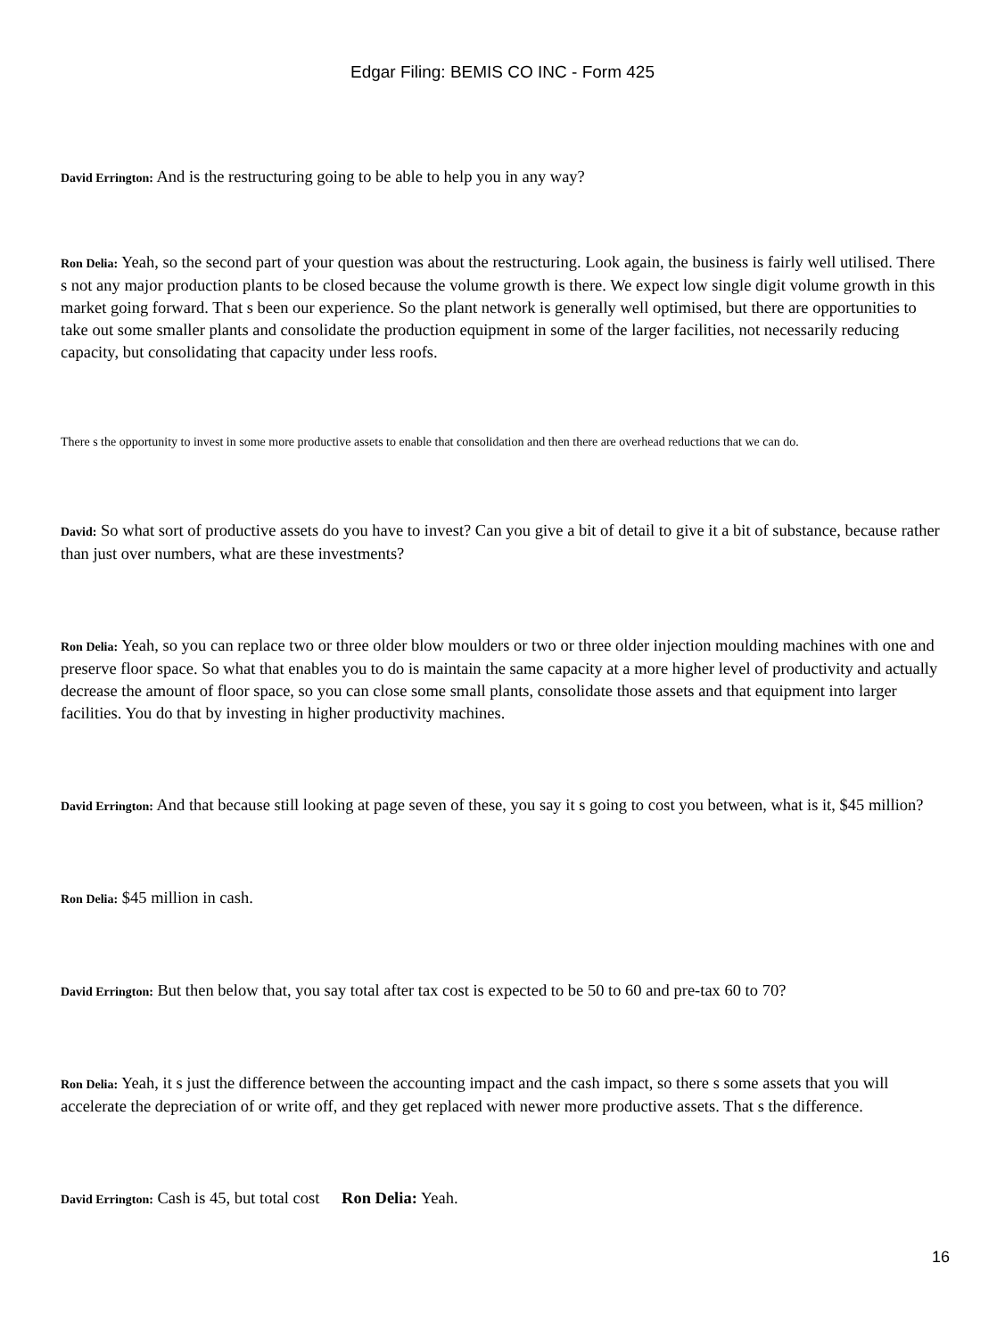Edgar Filing: BEMIS CO INC - Form 425
David Errington: And is the restructuring going to be able to help you in any way?
Ron Delia: Yeah, so the second part of your question was about the restructuring. Look again, the business is fairly well utilised. There s not any major production plants to be closed because the volume growth is there. We expect low single digit volume growth in this market going forward. That s been our experience. So the plant network is generally well optimised, but there are opportunities to take out some smaller plants and consolidate the production equipment in some of the larger facilities, not necessarily reducing capacity, but consolidating that capacity under less roofs.
There s the opportunity to invest in some more productive assets to enable that consolidation and then there are overhead reductions that we can do.
David: So what sort of productive assets do you have to invest? Can you give a bit of detail to give it a bit of substance, because rather than just over numbers, what are these investments?
Ron Delia: Yeah, so you can replace two or three older blow moulders or two or three older injection moulding machines with one and preserve floor space. So what that enables you to do is maintain the same capacity at a more higher level of productivity and actually decrease the amount of floor space, so you can close some small plants, consolidate those assets and that equipment into larger facilities. You do that by investing in higher productivity machines.
David Errington: And that because still looking at page seven of these, you say it s going to cost you between, what is it, $45 million?
Ron Delia: $45 million in cash.
David Errington: But then below that, you say total after tax cost is expected to be 50 to 60 and pre-tax 60 to 70?
Ron Delia: Yeah, it s just the difference between the accounting impact and the cash impact, so there s some assets that you will accelerate the depreciation of or write off, and they get replaced with newer more productive assets. That s the difference.
David Errington: Cash is 45, but total cost Ron Delia: Yeah.
16